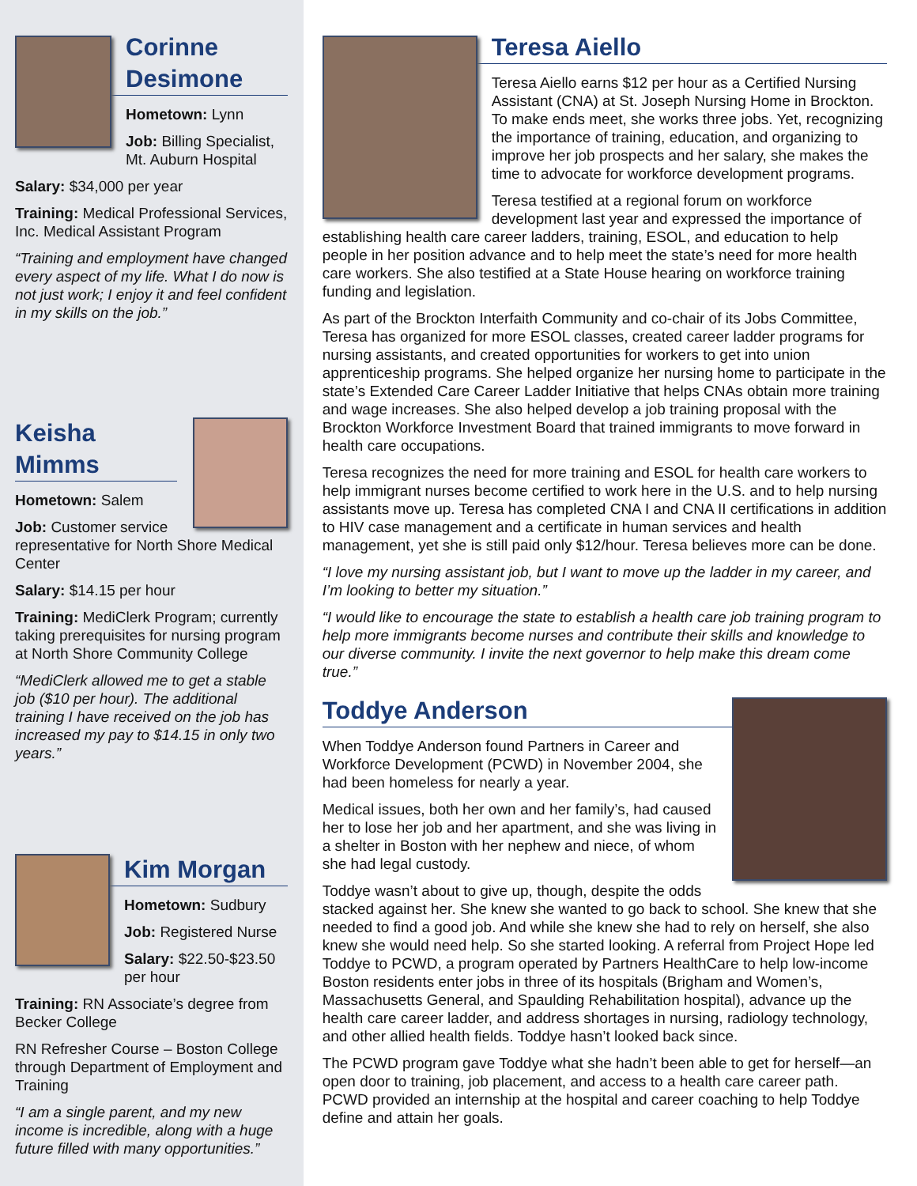Corinne
Desimone
Hometown: Lynn
Job: Billing Specialist, Mt. Auburn Hospital
Salary: $34,000 per year
Training: Medical Professional Services, Inc. Medical Assistant Program
“Training and employment have changed every aspect of my life. What I do now is not just work; I enjoy it and feel confident in my skills on the job.”
Keisha Mimms
Hometown: Salem
Job: Customer service representative for North Shore Medical Center
Salary: $14.15 per hour
Training: MediClerk Program; currently taking prerequisites for nursing program at North Shore Community College
“MediClerk allowed me to get a stable job ($10 per hour). The additional training I have received on the job has increased my pay to $14.15 in only two years.”
Kim Morgan
Hometown: Sudbury
Job: Registered Nurse
Salary: $22.50-$23.50 per hour
Training: RN Associate’s degree from Becker College
RN Refresher Course – Boston College through Department of Employment and Training
“I am a single parent, and my new income is incredible, along with a huge future filled with many opportunities.”
Teresa Aiello
Teresa Aiello earns $12 per hour as a Certified Nursing Assistant (CNA) at St. Joseph Nursing Home in Brockton. To make ends meet, she works three jobs. Yet, recognizing the importance of training, education, and organizing to improve her job prospects and her salary, she makes the time to advocate for workforce development programs.
Teresa testified at a regional forum on workforce development last year and expressed the importance of establishing health care career ladders, training, ESOL, and education to help people in her position advance and to help meet the state’s need for more health care workers. She also testified at a State House hearing on workforce training funding and legislation.
As part of the Brockton Interfaith Community and co-chair of its Jobs Committee, Teresa has organized for more ESOL classes, created career ladder programs for nursing assistants, and created opportunities for workers to get into union apprenticeship programs. She helped organize her nursing home to participate in the state’s Extended Care Career Ladder Initiative that helps CNAs obtain more training and wage increases. She also helped develop a job training proposal with the Brockton Workforce Investment Board that trained immigrants to move forward in health care occupations.
Teresa recognizes the need for more training and ESOL for health care workers to help immigrant nurses become certified to work here in the U.S. and to help nursing assistants move up. Teresa has completed CNA I and CNA II certifications in addition to HIV case management and a certificate in human services and health management, yet she is still paid only $12/hour. Teresa believes more can be done.
“I love my nursing assistant job, but I want to move up the ladder in my career, and I’m looking to better my situation.”
“I would like to encourage the state to establish a health care job training program to help more immigrants become nurses and contribute their skills and knowledge to our diverse community. I invite the next governor to help make this dream come true.”
Toddye Anderson
When Toddye Anderson found Partners in Career and Workforce Development (PCWD) in November 2004, she had been homeless for nearly a year.
Medical issues, both her own and her family’s, had caused her to lose her job and her apartment, and she was living in a shelter in Boston with her nephew and niece, of whom she had legal custody.
Toddye wasn’t about to give up, though, despite the odds stacked against her. She knew she wanted to go back to school. She knew that she needed to find a good job. And while she knew she had to rely on herself, she also knew she would need help. So she started looking. A referral from Project Hope led Toddye to PCWD, a program operated by Partners HealthCare to help low-income Boston residents enter jobs in three of its hospitals (Brigham and Women’s, Massachusetts General, and Spaulding Rehabilitation hospital), advance up the health care career ladder, and address shortages in nursing, radiology technology, and other allied health fields. Toddye hasn’t looked back since.
The PCWD program gave Toddye what she hadn’t been able to get for herself—an open door to training, job placement, and access to a health care career path. PCWD provided an internship at the hospital and career coaching to help Toddye define and attain her goals.